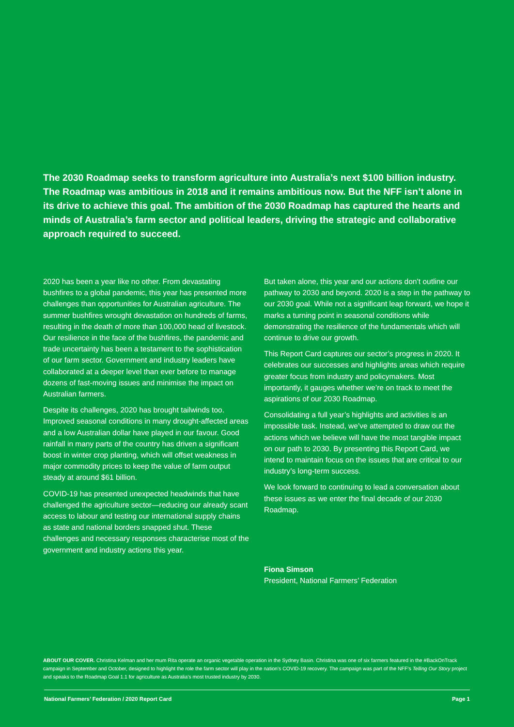The 2030 Roadmap seeks to transform agriculture into Australia’s next $100 billion industry. The Roadmap was ambitious in 2018 and it remains ambitious now. But the NFF isn’t alone in its drive to achieve this goal. The ambition of the 2030 Roadmap has captured the hearts and minds of Australia’s farm sector and political leaders, driving the strategic and collaborative approach required to succeed.
2020 has been a year like no other. From devastating bushfires to a global pandemic, this year has presented more challenges than opportunities for Australian agriculture. The summer bushfires wrought devastation on hundreds of farms, resulting in the death of more than 100,000 head of livestock. Our resilience in the face of the bushfires, the pandemic and trade uncertainty has been a testament to the sophistication of our farm sector. Government and industry leaders have collaborated at a deeper level than ever before to manage dozens of fast-moving issues and minimise the impact on Australian farmers.
Despite its challenges, 2020 has brought tailwinds too. Improved seasonal conditions in many drought-affected areas and a low Australian dollar have played in our favour. Good rainfall in many parts of the country has driven a significant boost in winter crop planting, which will offset weakness in major commodity prices to keep the value of farm output steady at around $61 billion.
COVID-19 has presented unexpected headwinds that have challenged the agriculture sector—reducing our already scant access to labour and testing our international supply chains as state and national borders snapped shut. These challenges and necessary responses characterise most of the government and industry actions this year.
But taken alone, this year and our actions don’t outline our pathway to 2030 and beyond. 2020 is a step in the pathway to our 2030 goal. While not a significant leap forward, we hope it marks a turning point in seasonal conditions while demonstrating the resilience of the fundamentals which will continue to drive our growth.
This Report Card captures our sector’s progress in 2020. It celebrates our successes and highlights areas which require greater focus from industry and policymakers. Most importantly, it gauges whether we’re on track to meet the aspirations of our 2030 Roadmap.
Consolidating a full year’s highlights and activities is an impossible task. Instead, we’ve attempted to draw out the actions which we believe will have the most tangible impact on our path to 2030. By presenting this Report Card, we intend to maintain focus on the issues that are critical to our industry’s long-term success.
We look forward to continuing to lead a conversation about these issues as we enter the final decade of our 2030 Roadmap.
Fiona Simson
President, National Farmers’ Federation
ABOUT OUR COVER. Christina Kelman and her mum Rita operate an organic vegetable operation in the Sydney Basin. Christina was one of six farmers featured in the #BackOnTrack campaign in September and October, designed to highlight the role the farm sector will play in the nation’s COVID-19 recovery. The campaign was part of the NFF’s Telling Our Story project and speaks to the Roadmap Goal 1.1 for agriculture as Australia’s most trusted industry by 2030.
National Farmers’ Federation / 2020 Report Card Page 1